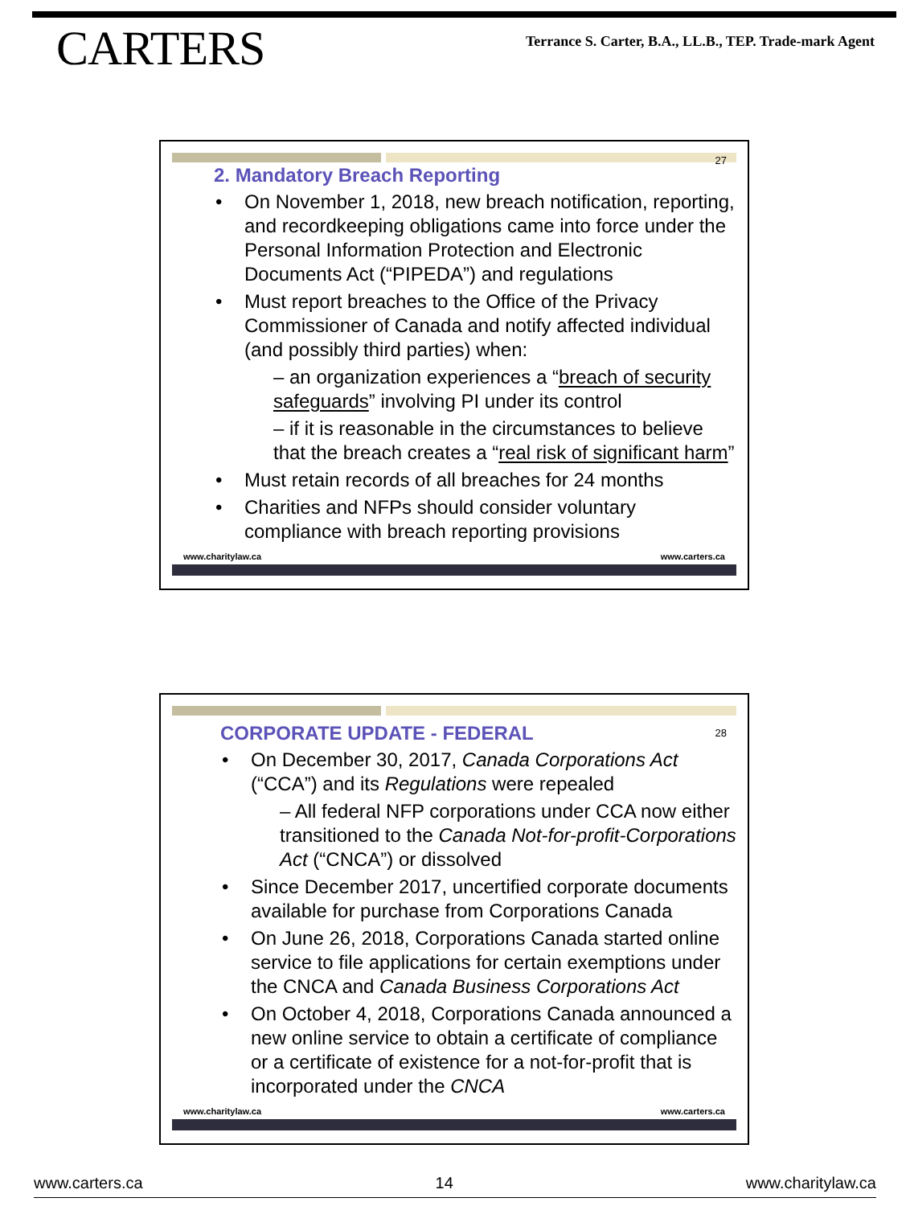CARTERS
Terrance S. Carter, B.A., LL.B., TEP. Trade-mark Agent
27
2. Mandatory Breach Reporting
On November 1, 2018, new breach notification, reporting, and recordkeeping obligations came into force under the Personal Information Protection and Electronic Documents Act (“PIPEDA”) and regulations
Must report breaches to the Office of the Privacy Commissioner of Canada and notify affected individual (and possibly third parties) when:
– an organization experiences a “breach of security safeguards” involving PI under its control
– if it is reasonable in the circumstances to believe that the breach creates a “real risk of significant harm”
Must retain records of all breaches for 24 months
Charities and NFPs should consider voluntary compliance with breach reporting provisions
www.charitylaw.ca www.carters.ca
28
CORPORATE UPDATE - FEDERAL
On December 30, 2017, Canada Corporations Act (“CCA”) and its Regulations were repealed
– All federal NFP corporations under CCA now either transitioned to the Canada Not-for-profit-Corporations Act (“CNCA”) or dissolved
Since December 2017, uncertified corporate documents available for purchase from Corporations Canada
On June 26, 2018, Corporations Canada started online service to file applications for certain exemptions under the CNCA and Canada Business Corporations Act
On October 4, 2018, Corporations Canada announced a new online service to obtain a certificate of compliance or a certificate of existence for a not-for-profit that is incorporated under the CNCA
www.charitylaw.ca www.carters.ca
www.carters.ca 14 www.charitylaw.ca